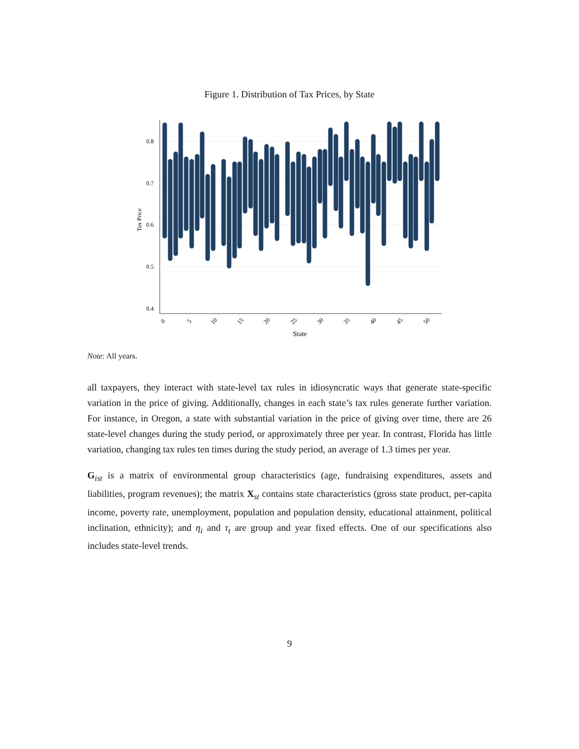Figure 1. Distribution of Tax Prices, by State
0.8
0.7
0.6
0.5
0.4
Tax Price
0
5
10
15
20
25
30
35
40
45
50
State
Note: All years.
all taxpayers, they interact with state-level tax rules in idiosyncratic ways that generate state-specific variation in the price of giving. Additionally, changes in each state’s tax rules generate further variation. For instance, in Oregon, a state with substantial variation in the price of giving over time, there are 26 state-level changes during the study period, or approximately three per year. In contrast, Florida has little variation, changing tax rules ten times during the study period, an average of 1.3 times per year.
G<sub>ist</sub> is a matrix of environmental group characteristics (age, fundraising expenditures, assets and liabilities, program revenues); the matrix X<sub>st</sub> contains state characteristics (gross state product, per-capita income, poverty rate, unemployment, population and population density, educational attainment, political inclination, ethnicity); and η<sub>i</sub> and τ<sub>t</sub> are group and year fixed effects. One of our specifications also includes state-level trends.
9